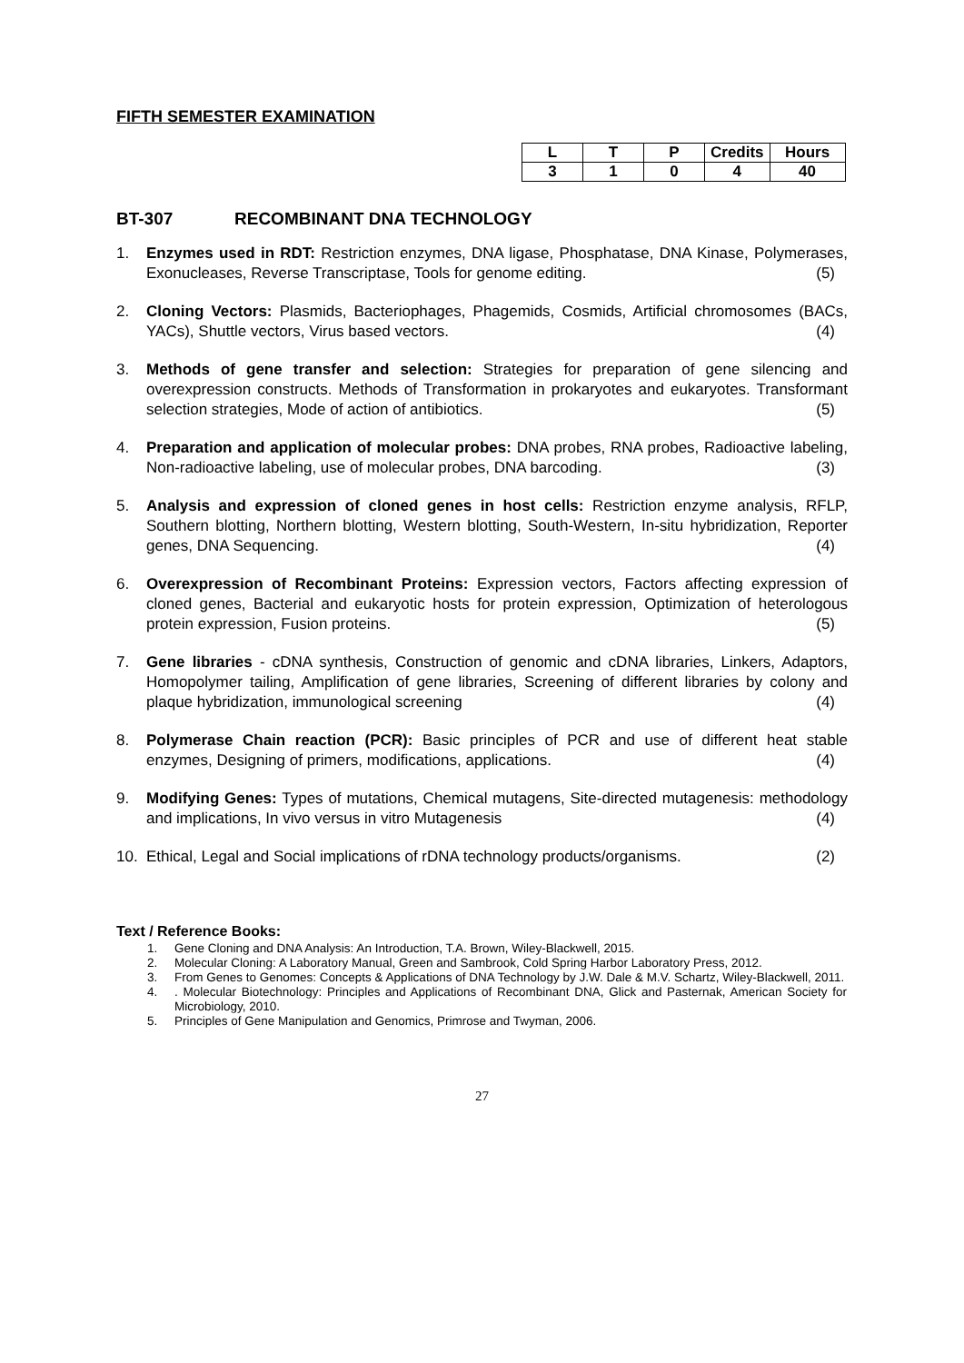FIFTH SEMESTER EXAMINATION
| L | T | P | Credits | Hours |
| 3 | 1 | 0 | 4 | 40 |
BT-307 RECOMBINANT DNA TECHNOLOGY
1. Enzymes used in RDT: Restriction enzymes, DNA ligase, Phosphatase, DNA Kinase, Polymerases, Exonucleases, Reverse Transcriptase, Tools for genome editing. (5)
2. Cloning Vectors: Plasmids, Bacteriophages, Phagemids, Cosmids, Artificial chromosomes (BACs, YACs), Shuttle vectors, Virus based vectors. (4)
3. Methods of gene transfer and selection: Strategies for preparation of gene silencing and overexpression constructs. Methods of Transformation in prokaryotes and eukaryotes. Transformant selection strategies, Mode of action of antibiotics. (5)
4. Preparation and application of molecular probes: DNA probes, RNA probes, Radioactive labeling, Non-radioactive labeling, use of molecular probes, DNA barcoding. (3)
5. Analysis and expression of cloned genes in host cells: Restriction enzyme analysis, RFLP, Southern blotting, Northern blotting, Western blotting, South-Western, In-situ hybridization, Reporter genes, DNA Sequencing. (4)
6. Overexpression of Recombinant Proteins: Expression vectors, Factors affecting expression of cloned genes, Bacterial and eukaryotic hosts for protein expression, Optimization of heterologous protein expression, Fusion proteins. (5)
7. Gene libraries - cDNA synthesis, Construction of genomic and cDNA libraries, Linkers, Adaptors, Homopolymer tailing, Amplification of gene libraries, Screening of different libraries by colony and plaque hybridization, immunological screening (4)
8. Polymerase Chain reaction (PCR): Basic principles of PCR and use of different heat stable enzymes, Designing of primers, modifications, applications. (4)
9. Modifying Genes: Types of mutations, Chemical mutagens, Site-directed mutagenesis: methodology and implications, In vivo versus in vitro Mutagenesis (4)
10. Ethical, Legal and Social implications of rDNA technology products/organisms. (2)
Text / Reference Books:
1. Gene Cloning and DNA Analysis: An Introduction, T.A. Brown, Wiley-Blackwell, 2015.
2. Molecular Cloning: A Laboratory Manual, Green and Sambrook, Cold Spring Harbor Laboratory Press, 2012.
3. From Genes to Genomes: Concepts & Applications of DNA Technology by J.W. Dale & M.V. Schartz, Wiley-Blackwell, 2011.
4.. Molecular Biotechnology: Principles and Applications of Recombinant DNA, Glick and Pasternak, American Society for Microbiology, 2010.
5. Principles of Gene Manipulation and Genomics, Primrose and Twyman, 2006.
27